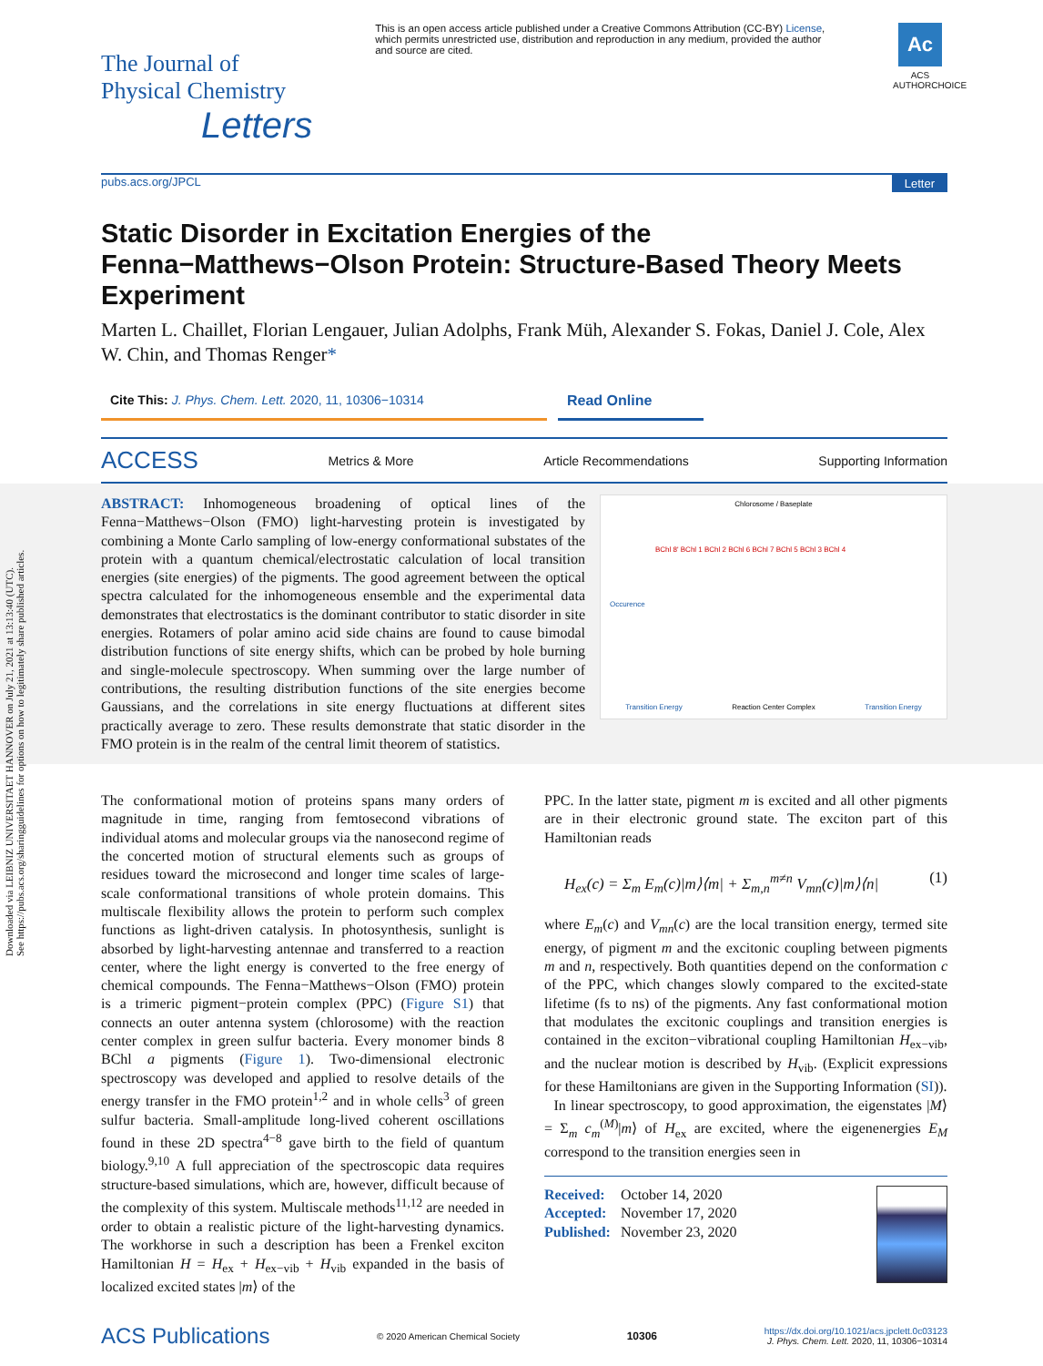Downloaded via LEIBNIZ UNIVERSITAET HANNOVER on July 21, 2021 at 13:13:40 (UTC).
See https://pubs.acs.org/sharingguidelines for options on how to legitimately share published articles.
The Journal of
Physical Chemistry
Letters
This is an open access article published under a Creative Commons Attribution (CC-BY) License, which permits unrestricted use, distribution and reproduction in any medium, provided the author and source are cited.
Ac
ACS AUTHORCHOICE
pubs.acs.org/JPCL Letter
Static Disorder in Excitation Energies of the Fenna−Matthews−Olson Protein: Structure-Based Theory Meets Experiment
Marten L. Chaillet, Florian Lengauer, Julian Adolphs, Frank Müh, Alexander S. Fokas, Daniel J. Cole, Alex W. Chin, and Thomas Renger*
Cite This: J. Phys. Chem. Lett. 2020, 11, 10306−10314 Read Online
ACCESS Metrics & More Article Recommendations Supporting Information
Chlorosome / Baseplate
BChl 8' BChl 1 BChl 2 BChl 6 BChl 7 BChl 5 BChl 3 BChl 4
Occurence
Transition Energy Reaction Center Complex Transition Energy
ABSTRACT: Inhomogeneous broadening of optical lines of the Fenna−Matthews−Olson (FMO) light-harvesting protein is investigated by combining a Monte Carlo sampling of low-energy conformational substates of the protein with a quantum chemical/electrostatic calculation of local transition energies (site energies) of the pigments. The good agreement between the optical spectra calculated for the inhomogeneous ensemble and the experimental data demonstrates that electrostatics is the dominant contributor to static disorder in site energies. Rotamers of polar amino acid side chains are found to cause bimodal distribution functions of site energy shifts, which can be probed by hole burning and single-molecule spectroscopy. When summing over the large number of contributions, the resulting distribution functions of the site energies become Gaussians, and the correlations in site energy fluctuations at different sites practically average to zero. These results demonstrate that static disorder in the FMO protein is in the realm of the central limit theorem of statistics.
The conformational motion of proteins spans many orders of magnitude in time, ranging from femtosecond vibrations of individual atoms and molecular groups via the nanosecond regime of the concerted motion of structural elements such as groups of residues toward the microsecond and longer time scales of large-scale conformational transitions of whole protein domains. This multiscale flexibility allows the protein to perform such complex functions as light-driven catalysis. In photosynthesis, sunlight is absorbed by light-harvesting antennae and transferred to a reaction center, where the light energy is converted to the free energy of chemical compounds. The Fenna−Matthews−Olson (FMO) protein is a trimeric pigment−protein complex (PPC) (Figure S1) that connects an outer antenna system (chlorosome) with the reaction center complex in green sulfur bacteria. Every monomer binds 8 BChl a pigments (Figure 1). Two-dimensional electronic spectroscopy was developed and applied to resolve details of the energy transfer in the FMO protein<sup>1,2</sup> and in whole cells<sup>3</sup> of green sulfur bacteria. Small-amplitude long-lived coherent oscillations found in these 2D spectra<sup>4−8</sup> gave birth to the field of quantum biology.<sup>9,10</sup> A full appreciation of the spectroscopic data requires structure-based simulations, which are, however, difficult because of the complexity of this system. Multiscale methods<sup>11,12</sup> are needed in order to obtain a realistic picture of the light-harvesting dynamics. The workhorse in such a description has been a Frenkel exciton Hamiltonian H = H<sub>ex</sub> + H<sub>ex−vib</sub> + H<sub>vib</sub> expanded in the basis of localized excited states |m⟩ of the
PPC. In the latter state, pigment m is excited and all other pigments are in their electronic ground state. The exciton part of this Hamiltonian reads
H<sub>ex</sub>(c) = Σ<sub>m</sub> E<sub>m</sub>(c)|m⟩⟨m| + Σ<sub>m,n</sub><sup>m≠n</sup> V<sub>mn</sub>(c)|m⟩⟨n| (1)
where E<sub>m</sub>(c) and V<sub>mn</sub>(c) are the local transition energy, termed site energy, of pigment m and the excitonic coupling between pigments m and n, respectively. Both quantities depend on the conformation c of the PPC, which changes slowly compared to the excited-state lifetime (fs to ns) of the pigments. Any fast conformational motion that modulates the excitonic couplings and transition energies is contained in the exciton−vibrational coupling Hamiltonian H<sub>ex−vib</sub>, and the nuclear motion is described by H<sub>vib</sub>. (Explicit expressions for these Hamiltonians are given in the Supporting Information (SI)).
In linear spectroscopy, to good approximation, the eigenstates |M⟩ = Σ<sub>m</sub> c<sub>m</sub><sup>(M)</sup>|m⟩ of H<sub>ex</sub> are excited, where the eigenenergies E<sub>M</sub> correspond to the transition energies seen in
Received: October 14, 2020
Accepted: November 17, 2020
Published: November 23, 2020
ACS Publications © 2020 American Chemical Society 10306 https://dx.doi.org/10.1021/acs.jpclett.0c03123
J. Phys. Chem. Lett. 2020, 11, 10306−10314